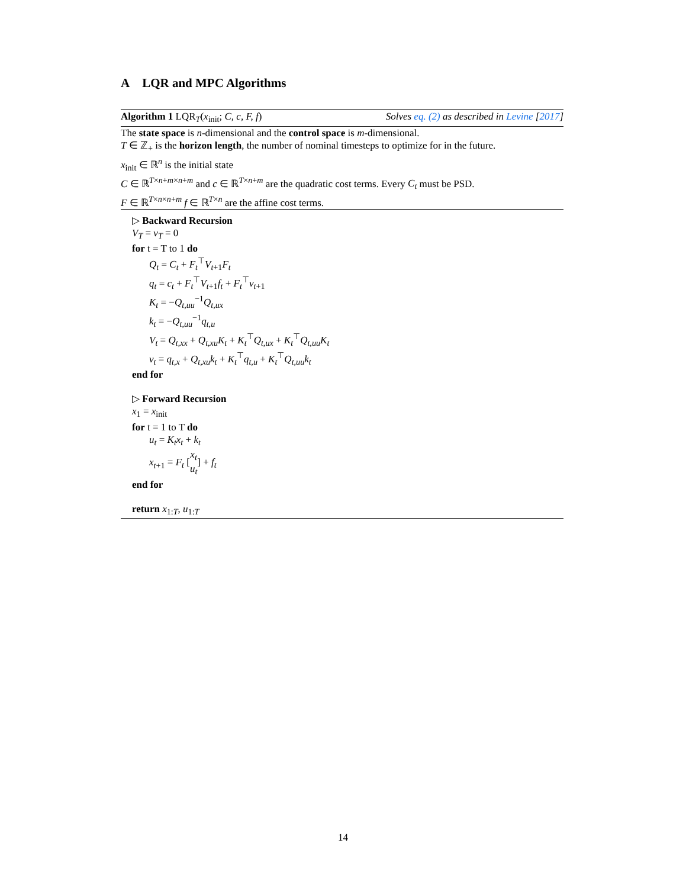A LQR and MPC Algorithms
Algorithm 1 LQR<sub>T</sub>(x<sub>init</sub>; C, c, F, f) Solves eq. (2) as described in Levine [2017]
The state space is n-dimensional and the control space is m-dimensional.
T ∈ ℤ<sub>+</sub> is the horizon length, the number of nominal timesteps to optimize for in the future.
x<sub>init</sub> ∈ ℝ<sup>n</sup> is the initial state
C ∈ ℝ<sup>T×n+m×n+m</sup> and c ∈ ℝ<sup>T×n+m</sup> are the quadratic cost terms. Every C<sub>t</sub> must be PSD.
F ∈ ℝ<sup>T×n×n+m</sup> f ∈ ℝ<sup>T×n</sup> are the affine cost terms.
▷ Backward Recursion
V<sub>T</sub> = v<sub>T</sub> = 0
for t = T to 1 do
Q<sub>t</sub> = C<sub>t</sub> + F<sub>t</sub><sup>⊤</sup>V<sub>t+1</sub>F<sub>t</sub>
q<sub>t</sub> = c<sub>t</sub> + F<sub>t</sub><sup>⊤</sup>V<sub>t+1</sub>f<sub>t</sub> + F<sub>t</sub><sup>⊤</sup>v<sub>t+1</sub>
K<sub>t</sub> = −Q<sub>t,uu</sub><sup>−1</sup>Q<sub>t,ux</sub>
k<sub>t</sub> = −Q<sub>t,uu</sub><sup>−1</sup>q<sub>t,u</sub>
V<sub>t</sub> = Q<sub>t,xx</sub> + Q<sub>t,xu</sub>K<sub>t</sub> + K<sub>t</sub><sup>⊤</sup>Q<sub>t,ux</sub> + K<sub>t</sub><sup>⊤</sup>Q<sub>t,uu</sub>K<sub>t</sub>
v<sub>t</sub> = q<sub>t,x</sub> + Q<sub>t,xu</sub>k<sub>t</sub> + K<sub>t</sub><sup>⊤</sup>q<sub>t,u</sub> + K<sub>t</sub><sup>⊤</sup>Q<sub>t,uu</sub>k<sub>t</sub>
end for
▷ Forward Recursion
x<sub>1</sub> = x<sub>init</sub>
for t = 1 to T do
u<sub>t</sub> = K<sub>t</sub>x<sub>t</sub> + k<sub>t</sub>
x<sub>t+1</sub> = F<sub>t</sub> [x<sub>t</sub>
u<sub>t</sub>] + f<sub>t</sub>
end for
return x<sub>1:T</sub>, u<sub>1:T</sub>
14